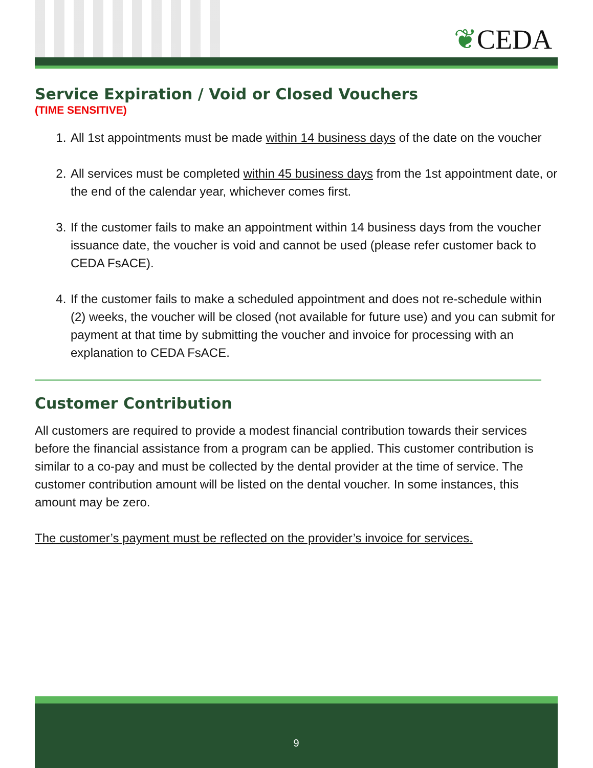❦CEDA
Service Expiration / Void or Closed Vouchers
(TIME SENSITIVE)
1. All 1st appointments must be made within 14 business days of the date on the voucher
2. All services must be completed within 45 business days from the 1st appointment date, or the end of the calendar year, whichever comes first.
3. If the customer fails to make an appointment within 14 business days from the voucher issuance date, the voucher is void and cannot be used (please refer customer back to CEDA FsACE).
4. If the customer fails to make a scheduled appointment and does not re-schedule within (2) weeks, the voucher will be closed (not available for future use) and you can submit for payment at that time by submitting the voucher and invoice for processing with an explanation to CEDA FsACE.
Customer Contribution
All customers are required to provide a modest financial contribution towards their services before the financial assistance from a program can be applied. This customer contribution is similar to a co-pay and must be collected by the dental provider at the time of service. The customer contribution amount will be listed on the dental voucher. In some instances, this amount may be zero.
The customer’s payment must be reflected on the provider’s invoice for services.
9